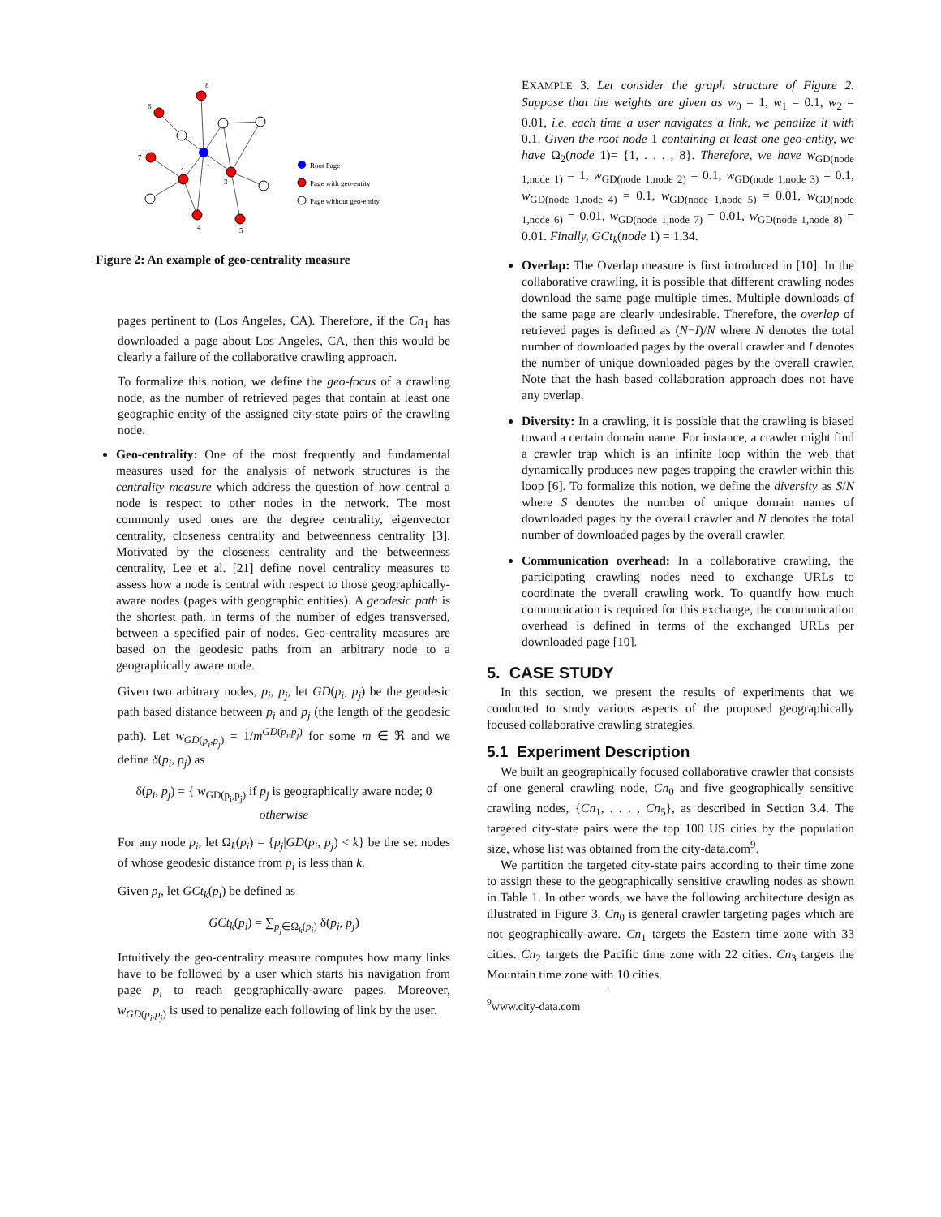8
6
7
2
1
3
4
5
Root Page
Page with geo-entity
Page without geo-entity
Figure 2: An example of geo-centrality measure
pages pertinent to (Los Angeles, CA). Therefore, if the Cn<sub>1</sub> has downloaded a page about Los Angeles, CA, then this would be clearly a failure of the collaborative crawling approach.
To formalize this notion, we define the geo-focus of a crawling node, as the number of retrieved pages that contain at least one geographic entity of the assigned city-state pairs of the crawling node.
Geo-centrality: One of the most frequently and fundamental measures used for the analysis of network structures is the centrality measure which address the question of how central a node is respect to other nodes in the network. The most commonly used ones are the degree centrality, eigenvector centrality, closeness centrality and betweenness centrality [3]. Motivated by the closeness centrality and the betweenness centrality, Lee et al. [21] define novel centrality measures to assess how a node is central with respect to those geographically-aware nodes (pages with geographic entities). A geodesic path is the shortest path, in terms of the number of edges transversed, between a specified pair of nodes. Geo-centrality measures are based on the geodesic paths from an arbitrary node to a geographically aware node.
Given two arbitrary nodes, p<sub>i</sub>, p<sub>j</sub>, let GD(p<sub>i</sub>, p<sub>j</sub>) be the geodesic path based distance between p<sub>i</sub> and p<sub>j</sub> (the length of the geodesic path). Let w<sub>GD(p<sub>i</sub>,p<sub>j</sub>)</sub> = 1/m<sup>GD(p<sub>i</sub>,p<sub>j</sub>)</sup> for some m ∈ ℜ and we define δ(p<sub>i</sub>, p<sub>j</sub>) as
δ(p<sub>i</sub>, p<sub>j</sub>) = { w<sub>GD(p<sub>i</sub>,p<sub>j</sub>)</sub> if p<sub>j</sub> is geographically aware node; 0 otherwise
For any node p<sub>i</sub>, let Ω<sub>k</sub>(p<sub>i</sub>) = {p<sub>j</sub>|GD(p<sub>i</sub>, p<sub>j</sub>) < k} be the set nodes of whose geodesic distance from p<sub>i</sub> is less than k.
Given p<sub>i</sub>, let GCt<sub>k</sub>(p<sub>i</sub>) be defined as
GCt<sub>k</sub>(p<sub>i</sub>) = ∑<sub>p<sub>j</sub>∈Ω<sub>k</sub>(p<sub>i</sub>)</sub> δ(p<sub>i</sub>, p<sub>j</sub>)
Intuitively the geo-centrality measure computes how many links have to be followed by a user which starts his navigation from page p<sub>i</sub> to reach geographically-aware pages. Moreover, w<sub>GD(p<sub>i</sub>,p<sub>j</sub>)</sub> is used to penalize each following of link by the user.
EXAMPLE 3. Let consider the graph structure of Figure 2. Suppose that the weights are given as w<sub>0</sub> = 1, w<sub>1</sub> = 0.1, w<sub>2</sub> = 0.01, i.e. each time a user navigates a link, we penalize it with 0.1. Given the root node 1 containing at least one geo-entity, we have Ω<sub>2</sub>(node 1)= {1, . . . , 8}. Therefore, we have w<sub>GD(node 1,node 1)</sub> = 1, w<sub>GD(node 1,node 2)</sub> = 0.1, w<sub>GD(node 1,node 3)</sub> = 0.1, w<sub>GD(node 1,node 4)</sub> = 0.1, w<sub>GD(node 1,node 5)</sub> = 0.01, w<sub>GD(node 1,node 6)</sub> = 0.01, w<sub>GD(node 1,node 7)</sub> = 0.01, w<sub>GD(node 1,node 8)</sub> = 0.01. Finally, GCt<sub>k</sub>(node 1) = 1.34.
Overlap: The Overlap measure is first introduced in [10]. In the collaborative crawling, it is possible that different crawling nodes download the same page multiple times. Multiple downloads of the same page are clearly undesirable. Therefore, the overlap of retrieved pages is defined as (N−I)/N where N denotes the total number of downloaded pages by the overall crawler and I denotes the number of unique downloaded pages by the overall crawler. Note that the hash based collaboration approach does not have any overlap.
Diversity: In a crawling, it is possible that the crawling is biased toward a certain domain name. For instance, a crawler might find a crawler trap which is an infinite loop within the web that dynamically produces new pages trapping the crawler within this loop [6]. To formalize this notion, we define the diversity as S/N where S denotes the number of unique domain names of downloaded pages by the overall crawler and N denotes the total number of downloaded pages by the overall crawler.
Communication overhead: In a collaborative crawling, the participating crawling nodes need to exchange URLs to coordinate the overall crawling work. To quantify how much communication is required for this exchange, the communication overhead is defined in terms of the exchanged URLs per downloaded page [10].
5. CASE STUDY
In this section, we present the results of experiments that we conducted to study various aspects of the proposed geographically focused collaborative crawling strategies.
5.1 Experiment Description
We built an geographically focused collaborative crawler that consists of one general crawling node, Cn<sub>0</sub> and five geographically sensitive crawling nodes, {Cn<sub>1</sub>, . . . , Cn<sub>5</sub>}, as described in Section 3.4. The targeted city-state pairs were the top 100 US cities by the population size, whose list was obtained from the city-data.com<sup>9</sup>.
We partition the targeted city-state pairs according to their time zone to assign these to the geographically sensitive crawling nodes as shown in Table 1. In other words, we have the following architecture design as illustrated in Figure 3. Cn<sub>0</sub> is general crawler targeting pages which are not geographically-aware. Cn<sub>1</sub> targets the Eastern time zone with 33 cities. Cn<sub>2</sub> targets the Pacific time zone with 22 cities. Cn<sub>3</sub> targets the Mountain time zone with 10 cities.
<sup>9</sup> www.city-data.com